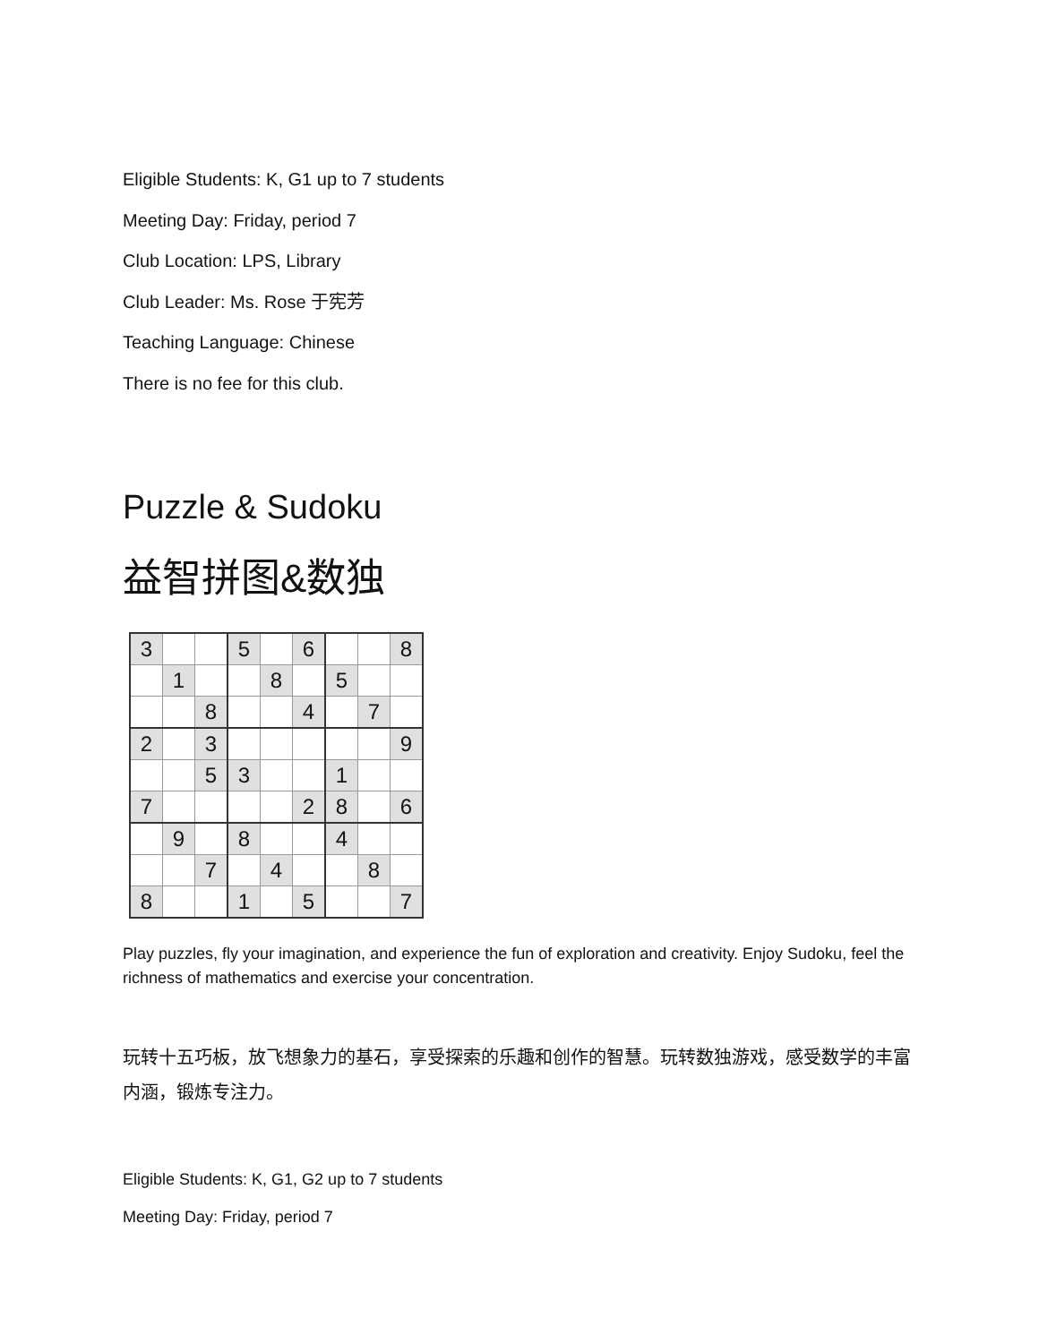Eligible Students: K, G1 up to 7 students
Meeting Day: Friday, period 7
Club Location: LPS, Library
Club Leader: Ms. Rose 于宪芳
Teaching Language: Chinese
There is no fee for this club.
Puzzle & Sudoku
益智拼图&数独
| 3 | | | 5 | | 6 | | | 8 |
| | 1 | | | 8 | | 5 | | |
| | | 8 | | | 4 | | 7 | |
| 2 | | 3 | | | | | | 9 |
| | | 5 | 3 | | | 1 | | |
| 7 | | | | | 2 | 8 | | 6 |
| | 9 | | 8 | | | 4 | | |
| | | 7 | | 4 | | | 8 | |
| 8 | | | 1 | | 5 | | | 7 |
Play puzzles, fly your imagination, and experience the fun of exploration and creativity. Enjoy Sudoku, feel the richness of mathematics and exercise your concentration.
玩转十五巧板，放飞想象力的基石，享受探索的乐趣和创作的智慧。玩转数独游戏，感受数学的丰富内涵，锻炼专注力。
Eligible Students: K, G1, G2 up to 7 students
Meeting Day: Friday, period 7